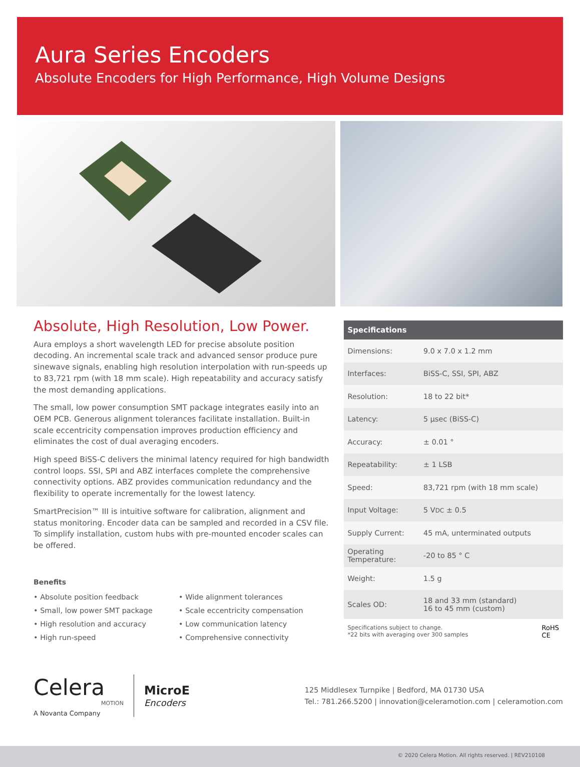Aura Series Encoders
Absolute Encoders for High Performance, High Volume Designs
Absolute, High Resolution, Low Power.
Aura employs a short wavelength LED for precise absolute position decoding. An incremental scale track and advanced sensor produce pure sinewave signals, enabling high resolution interpolation with run-speeds up to 83,721 rpm (with 18 mm scale). High repeatability and accuracy satisfy the most demanding applications.
The small, low power consumption SMT package integrates easily into an OEM PCB. Generous alignment tolerances facilitate installation. Built-in scale eccentricity compensation improves production efficiency and eliminates the cost of dual averaging encoders.
High speed BiSS-C delivers the minimal latency required for high bandwidth control loops. SSI, SPI and ABZ interfaces complete the comprehensive connectivity options. ABZ provides communication redundancy and the flexibility to operate incrementally for the lowest latency.
SmartPrecision™ III is intuitive software for calibration, alignment and status monitoring. Encoder data can be sampled and recorded in a CSV file. To simplify installation, custom hubs with pre-mounted encoder scales can be offered.
Benefits
• Absolute position feedback
• Wide alignment tolerances
• Small, low power SMT package
• Scale eccentricity compensation
• High resolution and accuracy
• Low communication latency
• High run-speed
• Comprehensive connectivity
| Specifications | |
| --- | --- |
| Dimensions: | 9.0 x 7.0 x 1.2 mm |
| Interfaces: | BiSS-C, SSI, SPI, ABZ |
| Resolution: | 18 to 22 bit* |
| Latency: | 5 µsec (BiSS-C) |
| Accuracy: | ± 0.01 ° |
| Repeatability: | ± 1 LSB |
| Speed: | 83,721 rpm (with 18 mm scale) |
| Input Voltage: | 5 V DC ± 0.5 |
| Supply Current: | 45 mA, unterminated outputs |
| Operating Temperature: | -20 to 85 ° C |
| Weight: | 1.5 g |
| Scales OD: | 18 and 33 mm (standard) 16 to 45 mm (custom) |
Specifications subject to change.
*22 bits with averaging over 300 samples
RoHS
CE
Celera
MOTION
A Novanta Company
MicroE
Encoders
125 Middlesex Turnpike | Bedford, MA 01730 USA
Tel.: 781.266.5200 | innovation@celeramotion.com | celeramotion.com
© 2020 Celera Motion. All rights reserved. | REV210108